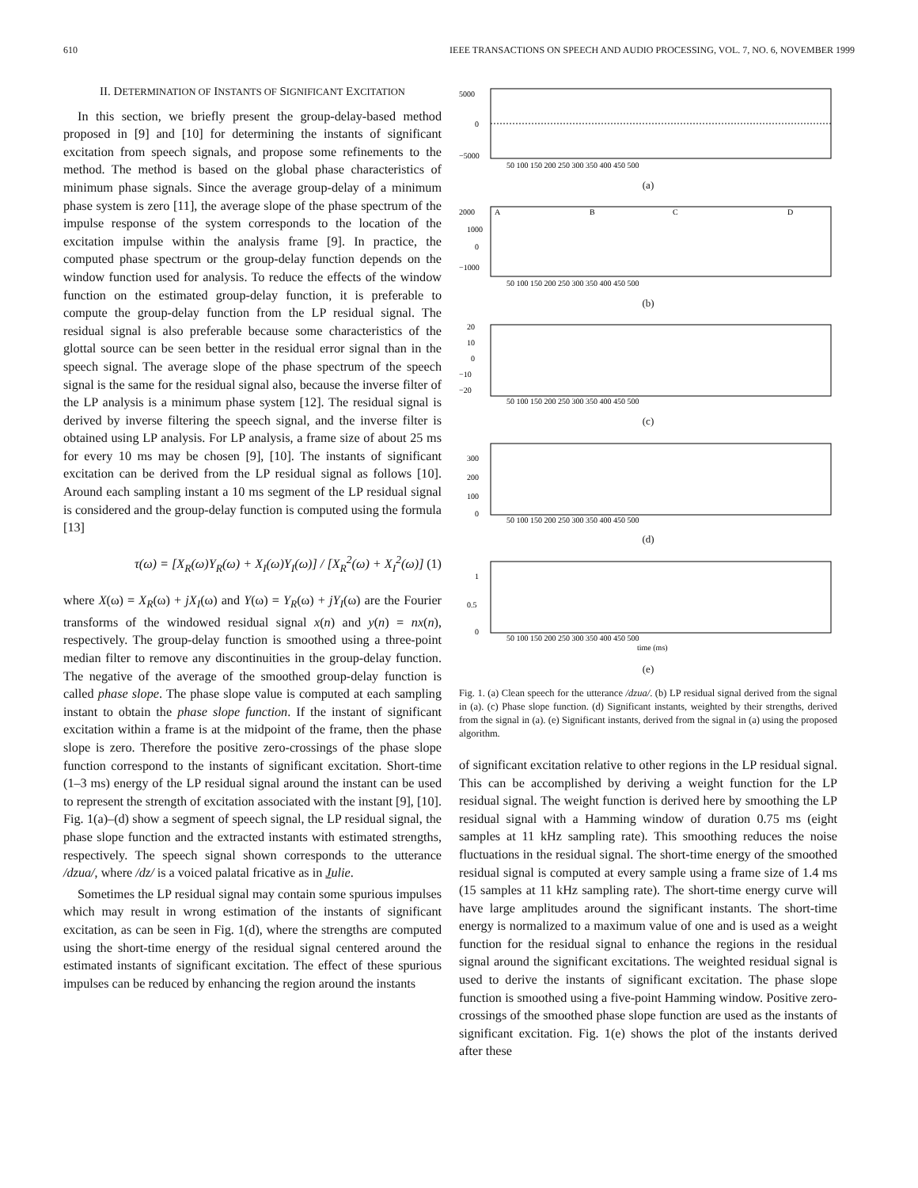610 IEEE TRANSACTIONS ON SPEECH AND AUDIO PROCESSING, VOL. 7, NO. 6, NOVEMBER 1999
II. DETERMINATION OF INSTANTS OF SIGNIFICANT EXCITATION
In this section, we briefly present the group-delay-based method proposed in [9] and [10] for determining the instants of significant excitation from speech signals, and propose some refinements to the method. The method is based on the global phase characteristics of minimum phase signals. Since the average group-delay of a minimum phase system is zero [11], the average slope of the phase spectrum of the impulse response of the system corresponds to the location of the excitation impulse within the analysis frame [9]. In practice, the computed phase spectrum or the group-delay function depends on the window function used for analysis. To reduce the effects of the window function on the estimated group-delay function, it is preferable to compute the group-delay function from the LP residual signal. The residual signal is also preferable because some characteristics of the glottal source can be seen better in the residual error signal than in the speech signal. The average slope of the phase spectrum of the speech signal is the same for the residual signal also, because the inverse filter of the LP analysis is a minimum phase system [12]. The residual signal is derived by inverse filtering the speech signal, and the inverse filter is obtained using LP analysis. For LP analysis, a frame size of about 25 ms for every 10 ms may be chosen [9], [10]. The instants of significant excitation can be derived from the LP residual signal as follows [10]. Around each sampling instant a 10 ms segment of the LP residual signal is considered and the group-delay function is computed using the formula [13]
τ(ω) = [X<sub>R</sub>(ω)Y<sub>R</sub>(ω) + X<sub>I</sub>(ω)Y<sub>I</sub>(ω)] / [X<sub>R</sub><sup>2</sup>(ω) + X<sub>I</sub><sup>2</sup>(ω)] (1)
where X(ω) = X<sub>R</sub>(ω) + jX<sub>I</sub>(ω) and Y(ω) = Y<sub>R</sub>(ω) + jY<sub>I</sub>(ω) are the Fourier transforms of the windowed residual signal x(n) and y(n) = nx(n), respectively. The group-delay function is smoothed using a three-point median filter to remove any discontinuities in the group-delay function. The negative of the average of the smoothed group-delay function is called phase slope. The phase slope value is computed at each sampling instant to obtain the phase slope function. If the instant of significant excitation within a frame is at the midpoint of the frame, then the phase slope is zero. Therefore the positive zero-crossings of the phase slope function correspond to the instants of significant excitation. Short-time (1–3 ms) energy of the LP residual signal around the instant can be used to represent the strength of excitation associated with the instant [9], [10]. Fig. 1(a)–(d) show a segment of speech signal, the LP residual signal, the phase slope function and the extracted instants with estimated strengths, respectively. The speech signal shown corresponds to the utterance /dzua/, where /dz/ is a voiced palatal fricative as in Julie.
Sometimes the LP residual signal may contain some spurious impulses which may result in wrong estimation of the instants of significant excitation, as can be seen in Fig. 1(d), where the strengths are computed using the short-time energy of the residual signal centered around the estimated instants of significant excitation. The effect of these spurious impulses can be reduced by enhancing the region around the instants
5000
0
−5000
50 100 150 200 250 300 350 400 450 500
(a)
2000
1000
0
−1000
A
B
C
D
50 100 150 200 250 300 350 400 450 500
(b)
20
10
0
−10
−20
50 100 150 200 250 300 350 400 450 500
(c)
300
200
100
0
50 100 150 200 250 300 350 400 450 500
(d)
1
0.5
0
50 100 150 200 250 300 350 400 450 500
time (ms)
(e)
Fig. 1. (a) Clean speech for the utterance /dzua/. (b) LP residual signal derived from the signal in (a). (c) Phase slope function. (d) Significant instants, weighted by their strengths, derived from the signal in (a). (e) Significant instants, derived from the signal in (a) using the proposed algorithm.
of significant excitation relative to other regions in the LP residual signal. This can be accomplished by deriving a weight function for the LP residual signal. The weight function is derived here by smoothing the LP residual signal with a Hamming window of duration 0.75 ms (eight samples at 11 kHz sampling rate). This smoothing reduces the noise fluctuations in the residual signal. The short-time energy of the smoothed residual signal is computed at every sample using a frame size of 1.4 ms (15 samples at 11 kHz sampling rate). The short-time energy curve will have large amplitudes around the significant instants. The short-time energy is normalized to a maximum value of one and is used as a weight function for the residual signal to enhance the regions in the residual signal around the significant excitations. The weighted residual signal is used to derive the instants of significant excitation. The phase slope function is smoothed using a five-point Hamming window. Positive zero-crossings of the smoothed phase slope function are used as the instants of significant excitation. Fig. 1(e) shows the plot of the instants derived after these